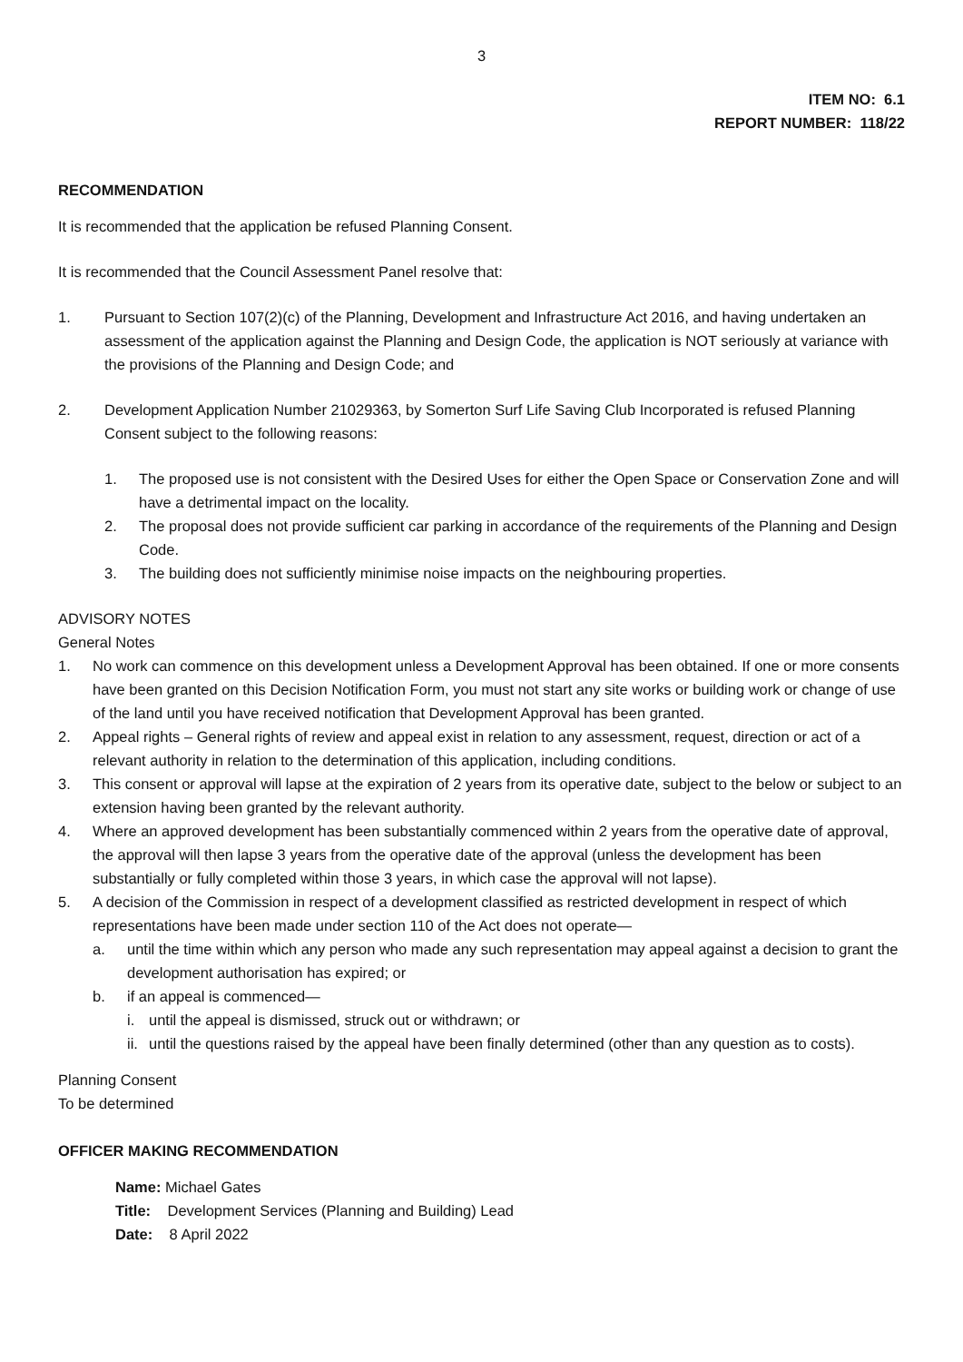3
ITEM NO: 6.1
REPORT NUMBER: 118/22
RECOMMENDATION
It is recommended that the application be refused Planning Consent.
It is recommended that the Council Assessment Panel resolve that:
1. Pursuant to Section 107(2)(c) of the Planning, Development and Infrastructure Act 2016, and having undertaken an assessment of the application against the Planning and Design Code, the application is NOT seriously at variance with the provisions of the Planning and Design Code; and
2. Development Application Number 21029363, by Somerton Surf Life Saving Club Incorporated is refused Planning Consent subject to the following reasons:
1. The proposed use is not consistent with the Desired Uses for either the Open Space or Conservation Zone and will have a detrimental impact on the locality.
2. The proposal does not provide sufficient car parking in accordance of the requirements of the Planning and Design Code.
3. The building does not sufficiently minimise noise impacts on the neighbouring properties.
ADVISORY NOTES
General Notes
1. No work can commence on this development unless a Development Approval has been obtained. If one or more consents have been granted on this Decision Notification Form, you must not start any site works or building work or change of use of the land until you have received notification that Development Approval has been granted.
2. Appeal rights – General rights of review and appeal exist in relation to any assessment, request, direction or act of a relevant authority in relation to the determination of this application, including conditions.
3. This consent or approval will lapse at the expiration of 2 years from its operative date, subject to the below or subject to an extension having been granted by the relevant authority.
4. Where an approved development has been substantially commenced within 2 years from the operative date of approval, the approval will then lapse 3 years from the operative date of the approval (unless the development has been substantially or fully completed within those 3 years, in which case the approval will not lapse).
5. A decision of the Commission in respect of a development classified as restricted development in respect of which representations have been made under section 110 of the Act does not operate—
a. until the time within which any person who made any such representation may appeal against a decision to grant the development authorisation has expired; or
b. if an appeal is commenced—
i. until the appeal is dismissed, struck out or withdrawn; or
ii. until the questions raised by the appeal have been finally determined (other than any question as to costs).
Planning Consent
To be determined
OFFICER MAKING RECOMMENDATION
Name: Michael Gates
Title: Development Services (Planning and Building) Lead
Date: 8 April 2022